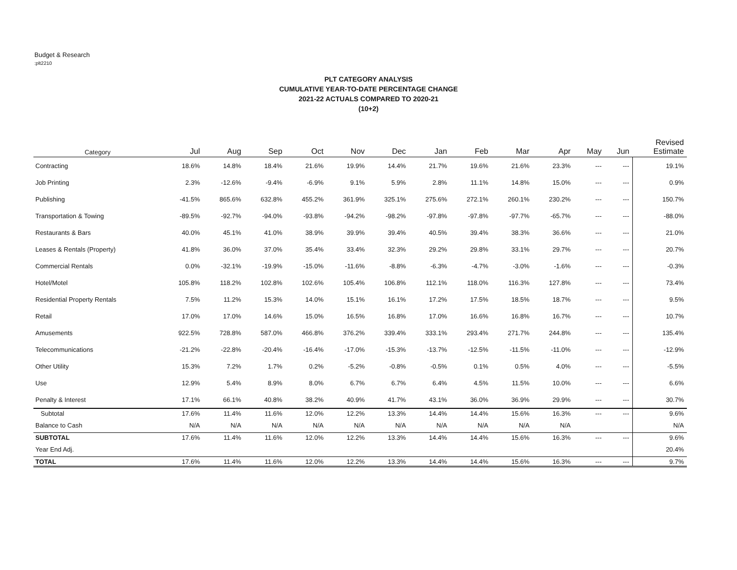Budget & Research
:plt2210
PLT CATEGORY ANALYSIS
CUMULATIVE YEAR-TO-DATE PERCENTAGE CHANGE
2021-22 ACTUALS COMPARED TO 2020-21
(10+2)
| Category | Jul | Aug | Sep | Oct | Nov | Dec | Jan | Feb | Mar | Apr | May | Jun | Revised Estimate |
| --- | --- | --- | --- | --- | --- | --- | --- | --- | --- | --- | --- | --- | --- |
| Contracting | 18.6% | 14.8% | 18.4% | 21.6% | 19.9% | 14.4% | 21.7% | 19.6% | 21.6% | 23.3% | --- | --- | 19.1% |
| Job Printing | 2.3% | -12.6% | -9.4% | -6.9% | 9.1% | 5.9% | 2.8% | 11.1% | 14.8% | 15.0% | --- | --- | 0.9% |
| Publishing | -41.5% | 865.6% | 632.8% | 455.2% | 361.9% | 325.1% | 275.6% | 272.1% | 260.1% | 230.2% | --- | --- | 150.7% |
| Transportation & Towing | -89.5% | -92.7% | -94.0% | -93.8% | -94.2% | -98.2% | -97.8% | -97.8% | -97.7% | -65.7% | --- | --- | -88.0% |
| Restaurants & Bars | 40.0% | 45.1% | 41.0% | 38.9% | 39.9% | 39.4% | 40.5% | 39.4% | 38.3% | 36.6% | --- | --- | 21.0% |
| Leases & Rentals (Property) | 41.8% | 36.0% | 37.0% | 35.4% | 33.4% | 32.3% | 29.2% | 29.8% | 33.1% | 29.7% | --- | --- | 20.7% |
| Commercial Rentals | 0.0% | -32.1% | -19.9% | -15.0% | -11.6% | -8.8% | -6.3% | -4.7% | -3.0% | -1.6% | --- | --- | -0.3% |
| Hotel/Motel | 105.8% | 118.2% | 102.8% | 102.6% | 105.4% | 106.8% | 112.1% | 118.0% | 116.3% | 127.8% | --- | --- | 73.4% |
| Residential Property Rentals | 7.5% | 11.2% | 15.3% | 14.0% | 15.1% | 16.1% | 17.2% | 17.5% | 18.5% | 18.7% | --- | --- | 9.5% |
| Retail | 17.0% | 17.0% | 14.6% | 15.0% | 16.5% | 16.8% | 17.0% | 16.6% | 16.8% | 16.7% | --- | --- | 10.7% |
| Amusements | 922.5% | 728.8% | 587.0% | 466.8% | 376.2% | 339.4% | 333.1% | 293.4% | 271.7% | 244.8% | --- | --- | 135.4% |
| Telecommunications | -21.2% | -22.8% | -20.4% | -16.4% | -17.0% | -15.3% | -13.7% | -12.5% | -11.5% | -11.0% | --- | --- | -12.9% |
| Other Utility | 15.3% | 7.2% | 1.7% | 0.2% | -5.2% | -0.8% | -0.5% | 0.1% | 0.5% | 4.0% | --- | --- | -5.5% |
| Use | 12.9% | 5.4% | 8.9% | 8.0% | 6.7% | 6.7% | 6.4% | 4.5% | 11.5% | 10.0% | --- | --- | 6.6% |
| Penalty & Interest | 17.1% | 66.1% | 40.8% | 38.2% | 40.9% | 41.7% | 43.1% | 36.0% | 36.9% | 29.9% | --- | --- | 30.7% |
| Subtotal | 17.6% | 11.4% | 11.6% | 12.0% | 12.2% | 13.3% | 14.4% | 14.4% | 15.6% | 16.3% | --- | --- | 9.6% |
| Balance to Cash | N/A | N/A | N/A | N/A | N/A | N/A | N/A | N/A | N/A | N/A | | | N/A |
| SUBTOTAL | 17.6% | 11.4% | 11.6% | 12.0% | 12.2% | 13.3% | 14.4% | 14.4% | 15.6% | 16.3% | --- | --- | 9.6% |
| Year End Adj. | | | | | | | | | | | | | 20.4% |
| TOTAL | 17.6% | 11.4% | 11.6% | 12.0% | 12.2% | 13.3% | 14.4% | 14.4% | 15.6% | 16.3% | --- | --- | 9.7% |